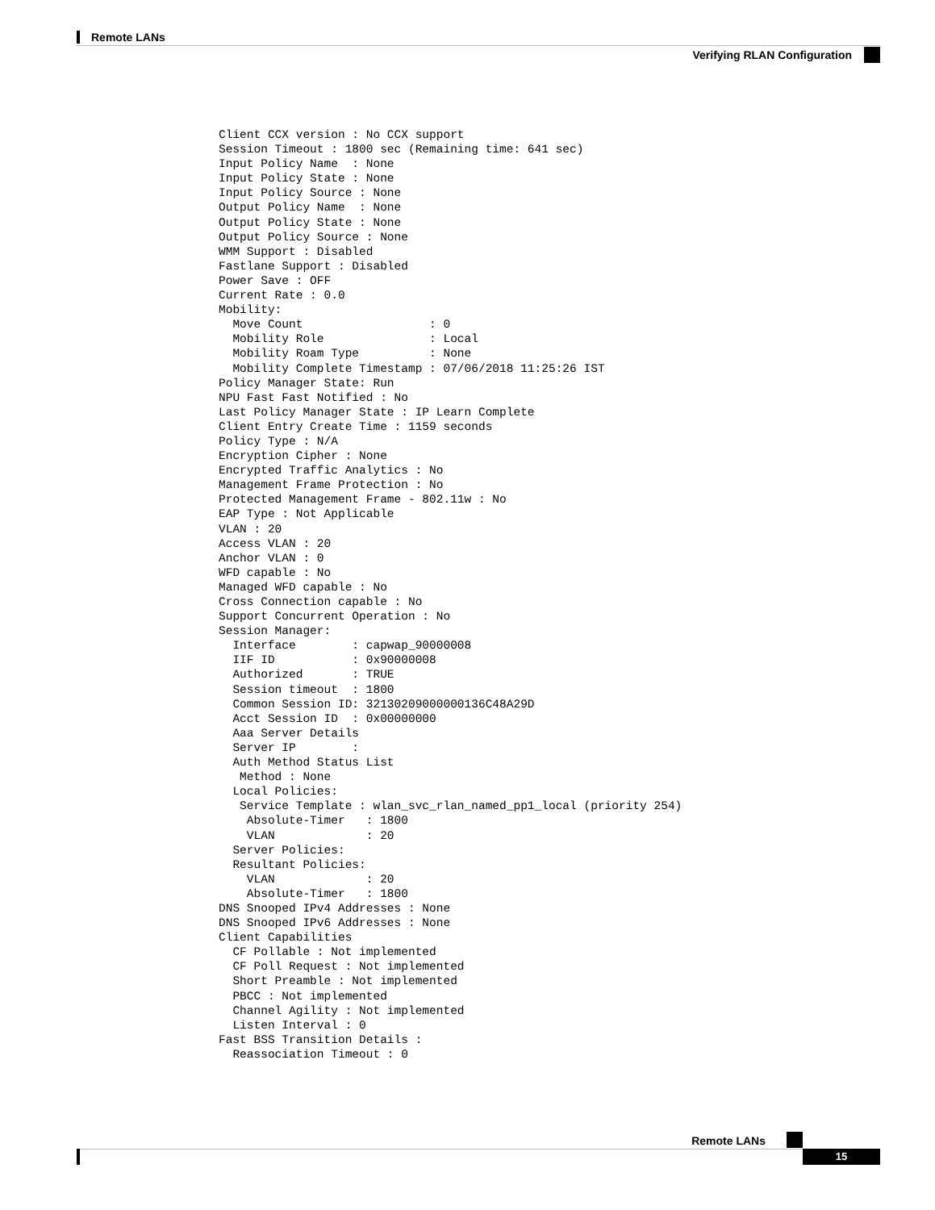Remote LANs
Verifying RLAN Configuration
Client CCX version : No CCX support
Session Timeout : 1800 sec (Remaining time: 641 sec)
Input Policy Name  : None
Input Policy State : None
Input Policy Source : None
Output Policy Name  : None
Output Policy State : None
Output Policy Source : None
WMM Support : Disabled
Fastlane Support : Disabled
Power Save : OFF
Current Rate : 0.0
Mobility:
  Move Count                  : 0
  Mobility Role               : Local
  Mobility Roam Type          : None
  Mobility Complete Timestamp : 07/06/2018 11:25:26 IST
Policy Manager State: Run
NPU Fast Fast Notified : No
Last Policy Manager State : IP Learn Complete
Client Entry Create Time : 1159 seconds
Policy Type : N/A
Encryption Cipher : None
Encrypted Traffic Analytics : No
Management Frame Protection : No
Protected Management Frame - 802.11w : No
EAP Type : Not Applicable
VLAN : 20
Access VLAN : 20
Anchor VLAN : 0
WFD capable : No
Managed WFD capable : No
Cross Connection capable : No
Support Concurrent Operation : No
Session Manager:
  Interface        : capwap_90000008
  IIF ID           : 0x90000008
  Authorized       : TRUE
  Session timeout  : 1800
  Common Session ID: 32130209000000136C48A29D
  Acct Session ID  : 0x00000000
  Aaa Server Details
  Server IP        :
  Auth Method Status List
   Method : None
  Local Policies:
   Service Template : wlan_svc_rlan_named_pp1_local (priority 254)
    Absolute-Timer   : 1800
    VLAN             : 20
  Server Policies:
  Resultant Policies:
    VLAN             : 20
    Absolute-Timer   : 1800
DNS Snooped IPv4 Addresses : None
DNS Snooped IPv6 Addresses : None
Client Capabilities
  CF Pollable : Not implemented
  CF Poll Request : Not implemented
  Short Preamble : Not implemented
  PBCC : Not implemented
  Channel Agility : Not implemented
  Listen Interval : 0
Fast BSS Transition Details :
  Reassociation Timeout : 0
Remote LANs
15